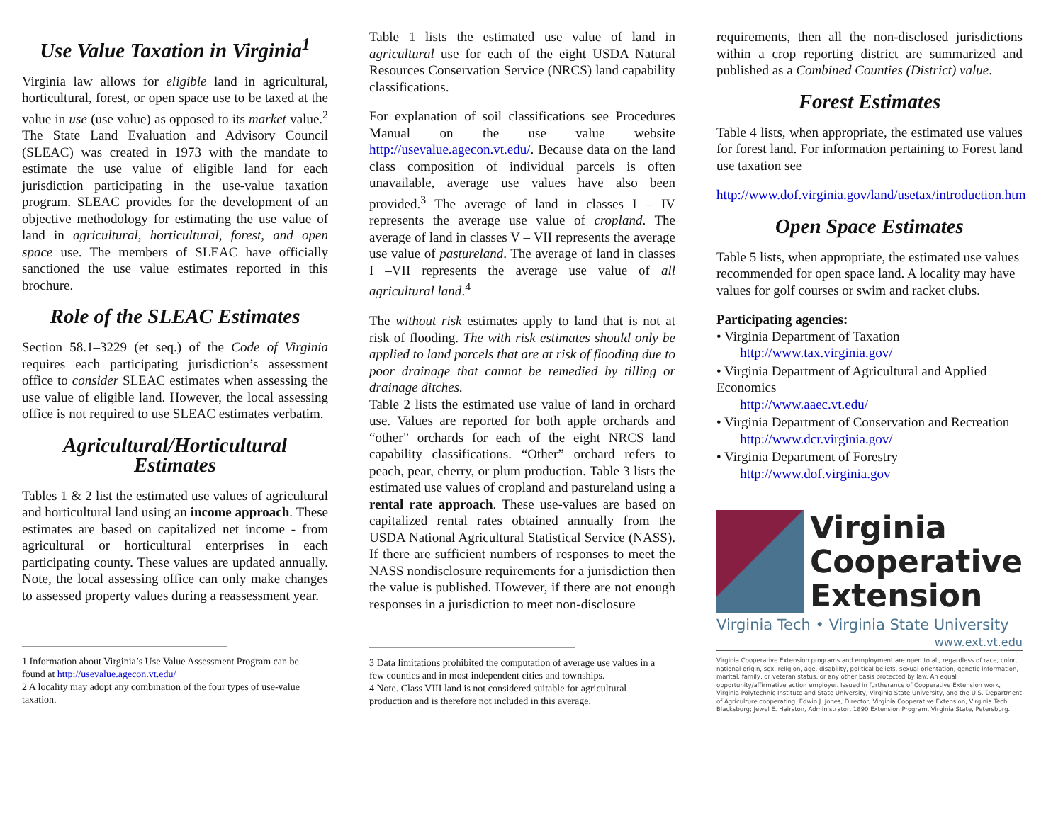Use Value Taxation in Virginia<sup>1</sup>
Virginia law allows for eligible land in agricultural, horticultural, forest, or open space use to be taxed at the value in use (use value) as opposed to its market value.<sup>2</sup> The State Land Evaluation and Advisory Council (SLEAC) was created in 1973 with the mandate to estimate the use value of eligible land for each jurisdiction participating in the use-value taxation program. SLEAC provides for the development of an objective methodology for estimating the use value of land in agricultural, horticultural, forest, and open space use. The members of SLEAC have officially sanctioned the use value estimates reported in this brochure.
Role of the SLEAC Estimates
Section 58.1–3229 (et seq.) of the Code of Virginia requires each participating jurisdiction’s assessment office to consider SLEAC estimates when assessing the use value of eligible land. However, the local assessing office is not required to use SLEAC estimates verbatim.
Agricultural/Horticultural Estimates
Tables 1 & 2 list the estimated use values of agricultural and horticultural land using an income approach. These estimates are based on capitalized net income - from agricultural or horticultural enterprises in each participating county. These values are updated annually. Note, the local assessing office can only make changes to assessed property values during a reassessment year.
1 Information about Virginia’s Use Value Assessment Program can be found at http://usevalue.agecon.vt.edu/
2 A locality may adopt any combination of the four types of use-value taxation.
Table 1 lists the estimated use value of land in agricultural use for each of the eight USDA Natural Resources Conservation Service (NRCS) land capability classifications.
For explanation of soil classifications see Procedures Manual on the use value website http://usevalue.agecon.vt.edu/. Because data on the land class composition of individual parcels is often unavailable, average use values have also been provided.<sup>3</sup> The average of land in classes I – IV represents the average use value of cropland. The average of land in classes V – VII represents the average use value of pastureland. The average of land in classes I –VII represents the average use value of all agricultural land.<sup>4</sup>
The without risk estimates apply to land that is not at risk of flooding. The with risk estimates should only be applied to land parcels that are at risk of flooding due to poor drainage that cannot be remedied by tilling or drainage ditches.
Table 2 lists the estimated use value of land in orchard use. Values are reported for both apple orchards and “other” orchards for each of the eight NRCS land capability classifications. “Other” orchard refers to peach, pear, cherry, or plum production. Table 3 lists the estimated use values of cropland and pastureland using a rental rate approach. These use-values are based on capitalized rental rates obtained annually from the USDA National Agricultural Statistical Service (NASS). If there are sufficient numbers of responses to meet the NASS nondisclosure requirements for a jurisdiction then the value is published. However, if there are not enough responses in a jurisdiction to meet non-disclosure
3 Data limitations prohibited the computation of average use values in a few counties and in most independent cities and townships.
4 Note. Class VIII land is not considered suitable for agricultural production and is therefore not included in this average.
requirements, then all the non-disclosed jurisdictions within a crop reporting district are summarized and published as a Combined Counties (District) value.
Forest Estimates
Table 4 lists, when appropriate, the estimated use values for forest land. For information pertaining to Forest land use taxation see
http://www.dof.virginia.gov/land/usetax/introduction.htm
Open Space Estimates
Table 5 lists, when appropriate, the estimated use values recommended for open space land. A locality may have values for golf courses or swim and racket clubs.
Participating agencies:
• Virginia Department of Taxation
http://www.tax.virginia.gov/
• Virginia Department of Agricultural and Applied Economics
http://www.aaec.vt.edu/
• Virginia Department of Conservation and Recreation
http://www.dcr.virginia.gov/
• Virginia Department of Forestry
http://www.dof.virginia.gov
Virginia
Cooperative
Extension
Virginia Tech • Virginia State University
www.ext.vt.edu
Virginia Cooperative Extension programs and employment are open to all, regardless of race, color, national origin, sex, religion, age, disability, political beliefs, sexual orientation, genetic information, marital, family, or veteran status, or any other basis protected by law. An equal opportunity/affirmative action employer. Issued in furtherance of Cooperative Extension work, Virginia Polytechnic Institute and State University, Virginia State University, and the U.S. Department of Agriculture cooperating. Edwin J. Jones, Director, Virginia Cooperative Extension, Virginia Tech, Blacksburg; Jewel E. Hairston, Administrator, 1890 Extension Program, Virginia State, Petersburg.